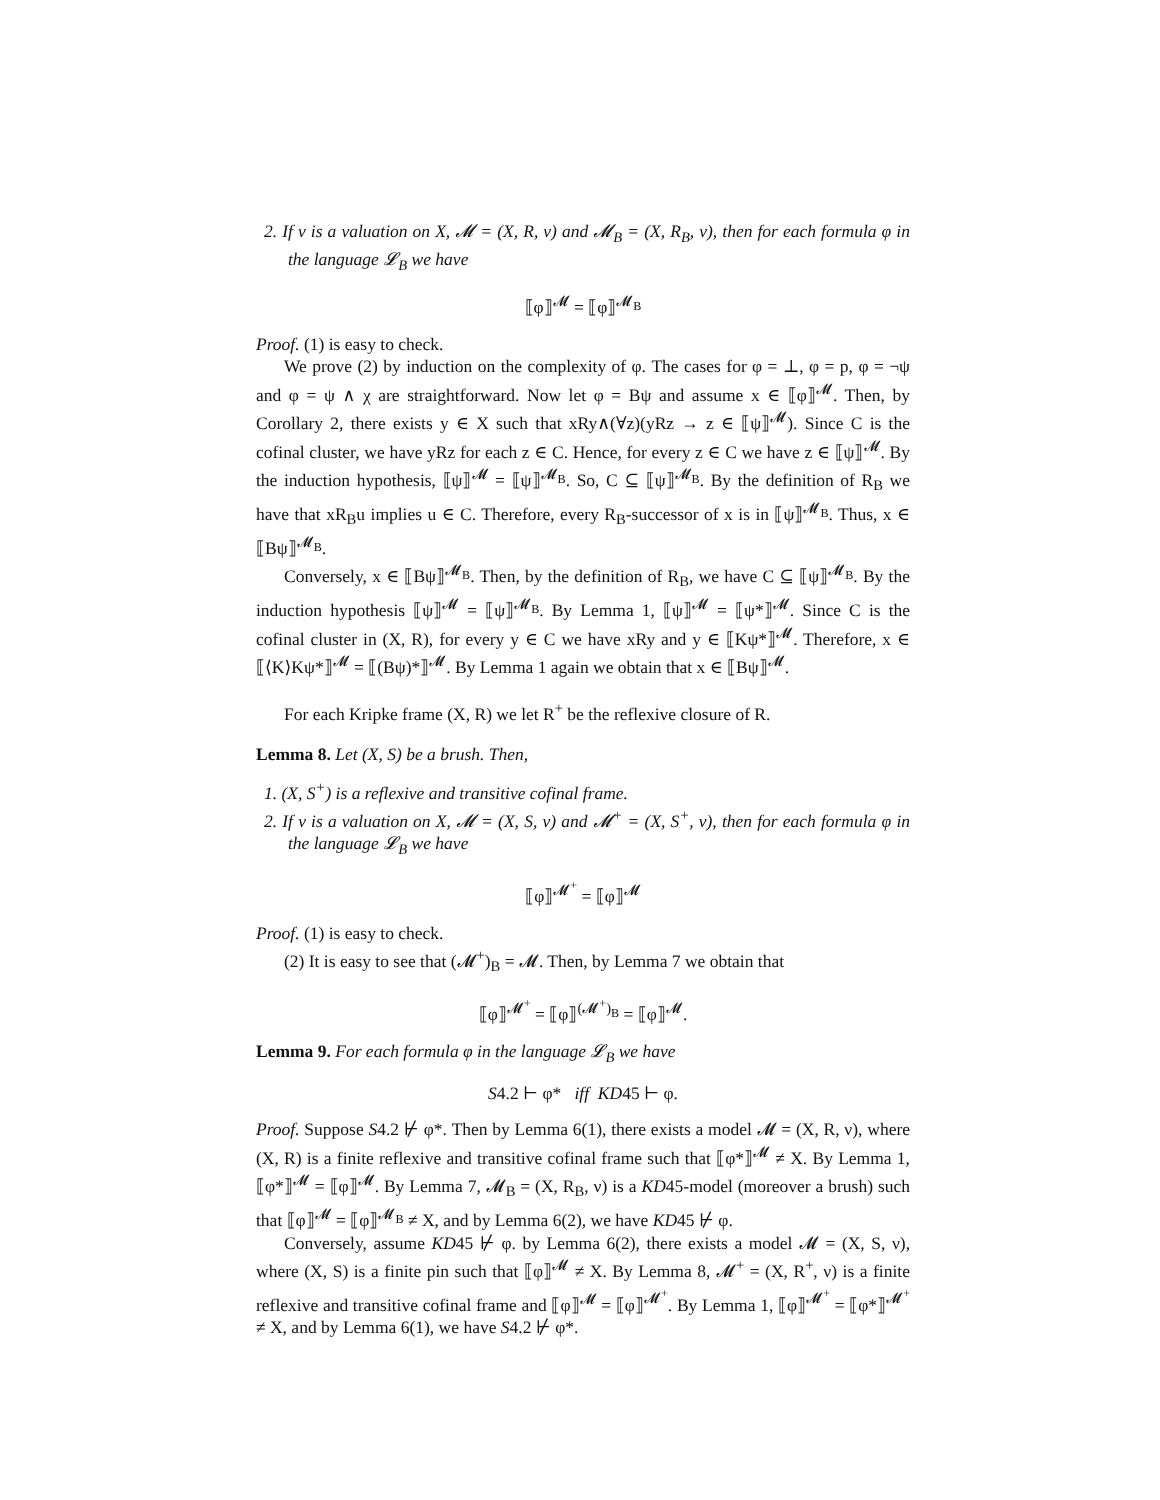2. If ν is a valuation on X, 𝓜 = (X, R, ν) and 𝓜<sub>B</sub> = (X, R<sub>B</sub>, ν), then for each formula φ in the language 𝓛<sub>B</sub> we have
⟦φ⟧<sup>𝓜</sup> = ⟦φ⟧<sup>𝓜<sub>B</sub></sup>
Proof. (1) is easy to check.
We prove (2) by induction on the complexity of φ. The cases for φ = ⊥, φ = p, φ = ¬ψ and φ = ψ ∧ χ are straightforward. Now let φ = Bψ and assume x ∈ ⟦φ⟧<sup>𝓜</sup>. Then, by Corollary 2, there exists y ∈ X such that xRy∧(∀z)(yRz → z ∈ ⟦ψ⟧<sup>𝓜</sup>). Since C is the cofinal cluster, we have yRz for each z ∈ C. Hence, for every z ∈ C we have z ∈ ⟦ψ⟧<sup>𝓜</sup>. By the induction hypothesis, ⟦ψ⟧<sup>𝓜</sup> = ⟦ψ⟧<sup>𝓜<sub>B</sub></sup>. So, C ⊆ ⟦ψ⟧<sup>𝓜<sub>B</sub></sup>. By the definition of R<sub>B</sub> we have that xR<sub>B</sub>u implies u ∈ C. Therefore, every R<sub>B</sub>-successor of x is in ⟦ψ⟧<sup>𝓜<sub>B</sub></sup>. Thus, x ∈ ⟦Bψ⟧<sup>𝓜<sub>B</sub></sup>.
Conversely, x ∈ ⟦Bψ⟧<sup>𝓜<sub>B</sub></sup>. Then, by the definition of R<sub>B</sub>, we have C ⊆ ⟦ψ⟧<sup>𝓜<sub>B</sub></sup>. By the induction hypothesis ⟦ψ⟧<sup>𝓜</sup> = ⟦ψ⟧<sup>𝓜<sub>B</sub></sup>. By Lemma 1, ⟦ψ⟧<sup>𝓜</sup> = ⟦ψ*⟧<sup>𝓜</sup>. Since C is the cofinal cluster in (X, R), for every y ∈ C we have xRy and y ∈ ⟦Kψ*⟧<sup>𝓜</sup>. Therefore, x ∈ ⟦⟨K⟩Kψ*⟧<sup>𝓜</sup> = ⟦(Bψ)*⟧<sup>𝓜</sup>. By Lemma 1 again we obtain that x ∈ ⟦Bψ⟧<sup>𝓜</sup>.
For each Kripke frame (X, R) we let R<sup>+</sup> be the reflexive closure of R.
Lemma 8. Let (X, S) be a brush. Then,
1. (X, S<sup>+</sup>) is a reflexive and transitive cofinal frame.
2. If ν is a valuation on X, 𝓜 = (X, S, ν) and 𝓜<sup>+</sup> = (X, S<sup>+</sup>, ν), then for each formula φ in the language 𝓛<sub>B</sub> we have
⟦φ⟧<sup>𝓜<sup>+</sup></sup> = ⟦φ⟧<sup>𝓜</sup>
Proof. (1) is easy to check.
(2) It is easy to see that (𝓜<sup>+</sup>)<sub>B</sub> = 𝓜. Then, by Lemma 7 we obtain that
⟦φ⟧<sup>𝓜<sup>+</sup></sup> = ⟦φ⟧<sup>(𝓜<sup>+</sup>)<sub>B</sub></sup> = ⟦φ⟧<sup>𝓜</sup>.
Lemma 9. For each formula φ in the language 𝓛<sub>B</sub> we have
S4.2 ⊢ φ* iff KD45 ⊢ φ.
Proof. Suppose S4.2 ⊬ φ*. Then by Lemma 6(1), there exists a model 𝓜 = (X, R, ν), where (X, R) is a finite reflexive and transitive cofinal frame such that ⟦φ*⟧<sup>𝓜</sup> ≠ X. By Lemma 1, ⟦φ*⟧<sup>𝓜</sup> = ⟦φ⟧<sup>𝓜</sup>. By Lemma 7, 𝓜<sub>B</sub> = (X, R<sub>B</sub>, ν) is a KD45-model (moreover a brush) such that ⟦φ⟧<sup>𝓜</sup> = ⟦φ⟧<sup>𝓜<sub>B</sub></sup> ≠ X, and by Lemma 6(2), we have KD45 ⊬ φ.
Conversely, assume KD45 ⊬ φ. by Lemma 6(2), there exists a model 𝓜 = (X, S, ν), where (X, S) is a finite pin such that ⟦φ⟧<sup>𝓜</sup> ≠ X. By Lemma 8, 𝓜<sup>+</sup> = (X, R<sup>+</sup>, ν) is a finite reflexive and transitive cofinal frame and ⟦φ⟧<sup>𝓜</sup> = ⟦φ⟧<sup>𝓜<sup>+</sup></sup>. By Lemma 1, ⟦φ⟧<sup>𝓜<sup>+</sup></sup> = ⟦φ*⟧<sup>𝓜<sup>+</sup></sup> ≠ X, and by Lemma 6(1), we have S4.2 ⊬ φ*.